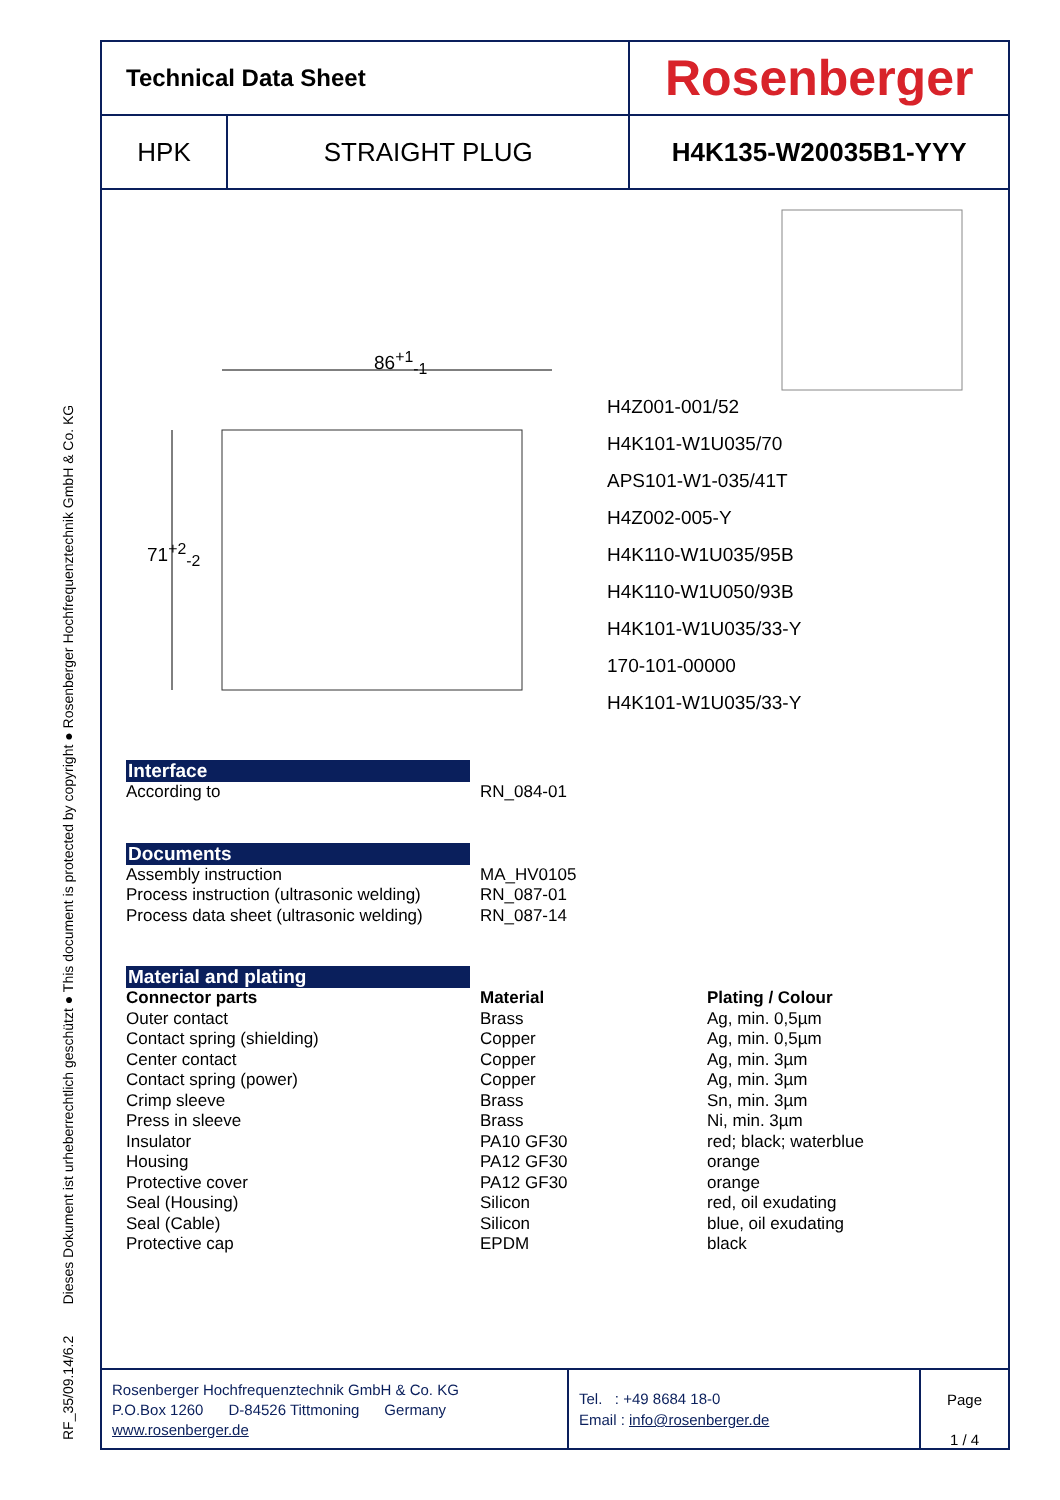RF_35/09.14/6.2 Dieses Dokument ist urheberrechtlich geschützt ● This document is protected by copyright ● Rosenberger Hochfrequenztechnik GmbH & Co. KG
| Technical Data Sheet | | Rosenberger |
| HPK | STRAIGHT PLUG | H4K135-W20035B1-YYY |
86<sup>+1</sup><sub>-1</sub>
71<sup>+2</sup><sub>-2</sub>
H4Z001-001/52
H4K101-W1U035/70
APS101-W1-035/41T
H4Z002-005-Y
H4K110-W1U035/95B
H4K110-W1U050/93B
H4K101-W1U035/33-Y
170-101-00000
H4K101-W1U035/33-Y
Interface
According to RN_084-01
Documents
Assembly instruction MA_HV0105
Process instruction (ultrasonic welding) RN_087-01
Process data sheet (ultrasonic welding) RN_087-14
Material and plating
Connector parts Material Plating / Colour
Outer contact Brass Ag, min. 0,5µm
Contact spring (shielding) Copper Ag, min. 0,5µm
Center contact Copper Ag, min. 3µm
Contact spring (power) Copper Ag, min. 3µm
Crimp sleeve Brass Sn, min. 3µm
Press in sleeve Brass Ni, min. 3µm
Insulator PA10 GF30 red; black; waterblue
Housing PA12 GF30 orange
Protective cover PA12 GF30 orange
Seal (Housing) Silicon red, oil exudating
Seal (Cable) Silicon blue, oil exudating
Protective cap EPDM black
Rosenberger Hochfrequenztechnik GmbH & Co. KG
P.O.Box 1260 D-84526 Tittmoning Germany
www.rosenberger.de
Tel. : +49 8684 18-0
Email : info@rosenberger.de
Page
1 / 4